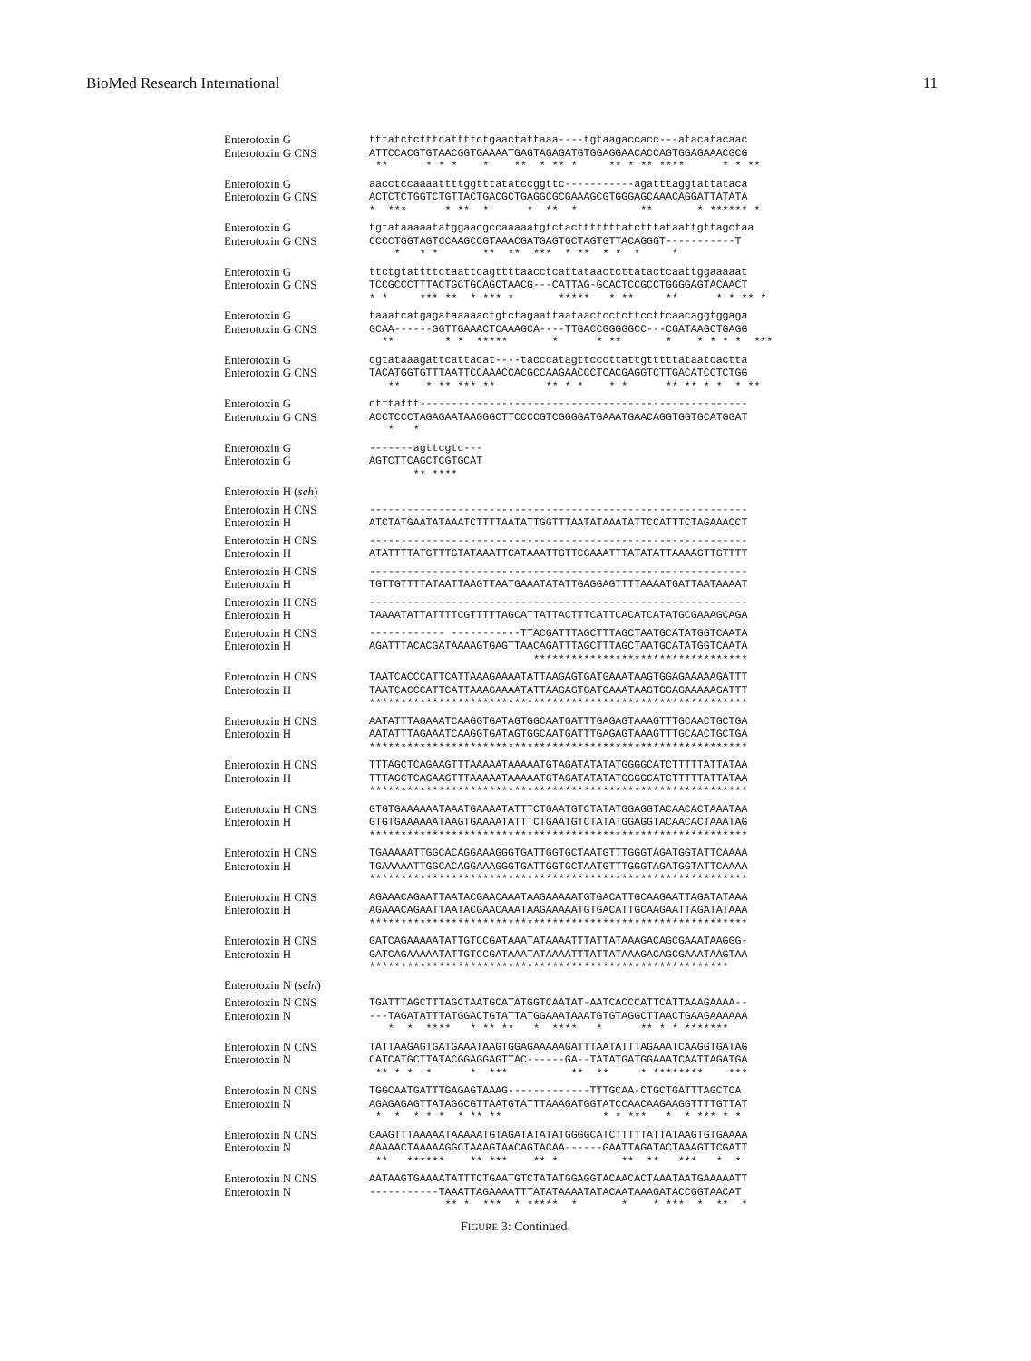BioMed Research International 11
Enterotoxin G
Enterotoxin G CNS
tttatctctttcattttctgaactattaaa----tgtaagaccacc---atacatacaac ATTCCACGTGTAACGGTGAAAATGAGTAGAGATGTGGAGGAACACCAGTGGAGAAACGCG ** * * * * ** * ** * ** * ** **** * * **
Enterotoxin G
Enterotoxin G CNS
aacctccaaaattttggtttatatccggttc-----------agatttaggtattataca ACTCTCTGGTCTGTTACTGACGCTGAGGCGCGAAAGCGTGGGAGCAAACAGGATTATATA * *** * ** * * ** * ** * ****** *
Enterotoxin G
Enterotoxin G CNS
tgtataaaaatatggaacgccaaaaatgtctactttttttatctttataattgttagctaa CCCCTGGTAGTCCAAGCCGTAAACGATGAGTGCTAGTGTTACAGGGT-----------T * * * ** ** *** * ** * * * *
Enterotoxin G
Enterotoxin G CNS
ttctgtattttctaattcagttttaacctcattataactcttatactcaattggaaaaat TCCGCCCTTTACTGCTGCAGCTAACG---CATTAG-GCACTCCGCCTGGGGAGTACAACT * * *** ** * *** * ***** * ** ** * * ** *
Enterotoxin G
Enterotoxin G CNS
taaatcatgagataaaaactgtctagaattaataactcctcttccttcaacaggtggaga GCAA------GGTTGAAACTCAAAGCA----TTGACCGGGGGCC---CGATAAGCTGAGG ** * * ***** * * ** * * * * * ***
Enterotoxin G
Enterotoxin G CNS
cgtataaagattcattacat----tacccatagttcccttattgtttttataatcactta TACATGGTGTTTAATTCCAAACCACGCCAAGAACCCTCACGAGGTCTTGACATCCTCTGG ** * ** *** ** ** * * * * ** ** * * * **
Enterotoxin G
Enterotoxin G CNS
ctttattt---------------------------------------------------- ACCTCCCTAGAGAATAAGGGCTTCCCCGTCGGGGATGAAATGAACAGGTGGTGCATGGAT * *
Enterotoxin G
Enterotoxin G
-------agttcgtc--- AGTCTTCAGCTCGTGCAT ** ****
Enterotoxin H (seh)
Enterotoxin H CNS
Enterotoxin H
------------------------------------------------------------ ATCTATGAATATAAATCTTTTAATATTGGTTTAATATAAATATTCCATTTCTAGAAACCT
Enterotoxin H CNS
Enterotoxin H
------------------------------------------------------------ ATATTTTATGTTTGTATAAATTCATAAATTGTTCGAAATTTATATATTAAAAGTTGTTTT
Enterotoxin H CNS
Enterotoxin H
------------------------------------------------------------ TGTTGTTTTATAATTAAGTTAATGAAATATATTGAGGAGTTTTAAAATGATTAATAAAAT
Enterotoxin H CNS
Enterotoxin H
------------------------------------------------------------ TAAAATATTATTTTCGTTTTTAGCATTATTACTTTCATTCACATCATATGCGAAAGCAGA
Enterotoxin H CNS
Enterotoxin H
------------ -----------TTACGATTTAGCTTTAGCTAATGCATATGGTCAATA AGATTTACACGATAAAAGTGAGTTAACAGATTTAGCTTTAGCTAATGCATATGGTCAATA **********************************
Enterotoxin H CNS
Enterotoxin H
TAATCACCCATTCATTAAAGAAAATATTAAGAGTGATGAAATAAGTGGAGAAAAAGATTT TAATCACCCATTCATTAAAGAAAATATTAAGAGTGATGAAATAAGTGGAGAAAAAGATTT ************************************************************
Enterotoxin H CNS
Enterotoxin H
AATATTTAGAAATCAAGGTGATAGTGGCAATGATTTGAGAGTAAAGTTTGCAACTGCTGA AATATTTAGAAATCAAGGTGATAGTGGCAATGATTTGAGAGTAAAGTTTGCAACTGCTGA ************************************************************
Enterotoxin H CNS
Enterotoxin H
TTTAGCTCAGAAGTTTAAAAATAAAAATGTAGATATATATGGGGCATCTTTTTATTATAA TTTAGCTCAGAAGTTTAAAAATAAAAATGTAGATATATATGGGGCATCTTTTTATTATAA ************************************************************
Enterotoxin H CNS
Enterotoxin H
GTGTGAAAAAATAAATGAAAATATTTCTGAATGTCTATATGGAGGTACAACACTAAATAA GTGTGAAAAAATAAGTGAAAATATTTCTGAATGTCTATATGGAGGTACAACACTAAATAG ************************************************************
Enterotoxin H CNS
Enterotoxin H
TGAAAAATTGGCACAGGAAAGGGTGATTGGTGCTAATGTTTGGGTAGATGGTATTCAAAA TGAAAAATTGGCACAGGAAAGGGTGATTGGTGCTAATGTTTGGGTAGATGGTATTCAAAA ************************************************************
Enterotoxin H CNS
Enterotoxin H
AGAAACAGAATTAATACGAACAAATAAGAAAAATGTGACATTGCAAGAATTAGATATAAA AGAAACAGAATTAATACGAACAAATAAGAAAAATGTGACATTGCAAGAATTAGATATAAA ************************************************************
Enterotoxin H CNS
Enterotoxin H
GATCAGAAAAATATTGTCCGATAAATATAAAATTTATTATAAAGACAGCGAAATAAGGG- GATCAGAAAAATATTGTCCGATAAATATAAAATTTATTATAAAGACAGCGAAATAAGTAA *********************************************************
Enterotoxin N (seln)
Enterotoxin N CNS
Enterotoxin N
TGATTTAGCTTTAGCTAATGCATATGGTCAATAT-AATCACCCATTCATTAAAGAAAA-- ---TAGATATTTATGGACTGTATTATGGAAATAAATGTGTAGGCTTAACTGAAGAAAAAA * * **** * ** ** * **** * ** * * *******
Enterotoxin N CNS
Enterotoxin N
TATTAAGAGTGATGAAATAAGTGGAGAAAAAGATTTAATATTTAGAAATCAAGGTGATAG CATCATGCTTATACGGAGGAGTTAC------GA--TATATGATGGAAATCAATTAGATGA ** * * * * *** ** ** * ******** ***
Enterotoxin N CNS
Enterotoxin N
TGGCAATGATTTGAGAGTAAAG-------------TTTGCAA-CTGCTGATTTAGCTCA AGAGAGAGTTATAGGCGTTAATGTATTTAAAGATGGTATCCAACAAGAAGGTTTTGTTAT * * * * * * ** ** * * *** * * *** * *
Enterotoxin N CNS
Enterotoxin N
GAAGTTTAAAAATAAAAATGTAGATATATATGGGGCATCTTTTTATTATAAGTGTGAAAA AAAAACTAAAAAGGCTAAAGTAACAGTACAA------GAATTAGATACTAAAGTTCGATT ** ****** ** *** ** * ** ** *** * *
Enterotoxin N CNS
Enterotoxin N
AATAAGTGAAAATATTTCTGAATGTCTATATGGAGGTACAACACTAAATAATGAAAAATT -----------TAAATTAGAAAATTTATATAAAATATACAATAAAGATACCGGTAACAT ** * *** * ***** * * * *** * ** *
FIGURE 3: Continued.